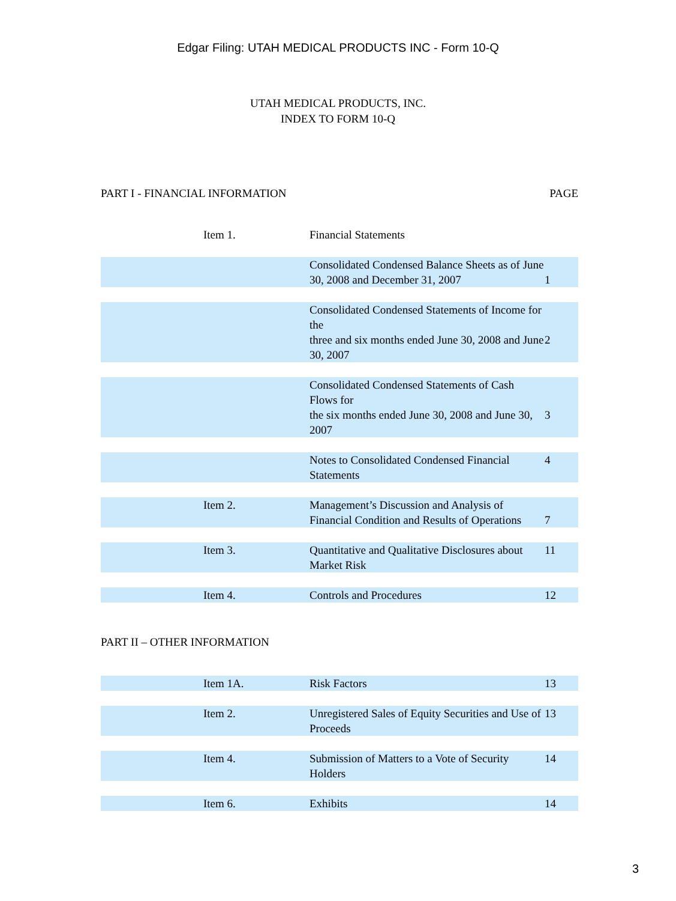Edgar Filing: UTAH MEDICAL PRODUCTS INC - Form 10-Q
UTAH MEDICAL PRODUCTS, INC.
INDEX TO FORM 10-Q
PART I - FINANCIAL INFORMATION PAGE
| | Item 1. | Financial Statements | |
| | | Consolidated Condensed Balance Sheets as of June 30, 2008 and December 31, 2007 | 1 |
| | | Consolidated Condensed Statements of Income for the three and six months ended June 30, 2008 and June 30, 2007 | 2 |
| | | Consolidated Condensed Statements of Cash Flows for the six months ended June 30, 2008 and June 30, 2007 | 3 |
| | | Notes to Consolidated Condensed Financial Statements | 4 |
| | Item 2. | Management’s Discussion and Analysis of Financial Condition and Results of Operations | 7 |
| | Item 3. | Quantitative and Qualitative Disclosures about Market Risk | 11 |
| | Item 4. | Controls and Procedures | 12 |
PART II – OTHER INFORMATION
| | Item 1A. | Risk Factors | 13 |
| | Item 2. | Unregistered Sales of Equity Securities and Use of Proceeds | 13 |
| | Item 4. | Submission of Matters to a Vote of Security Holders | 14 |
| | Item 6. | Exhibits | 14 |
3